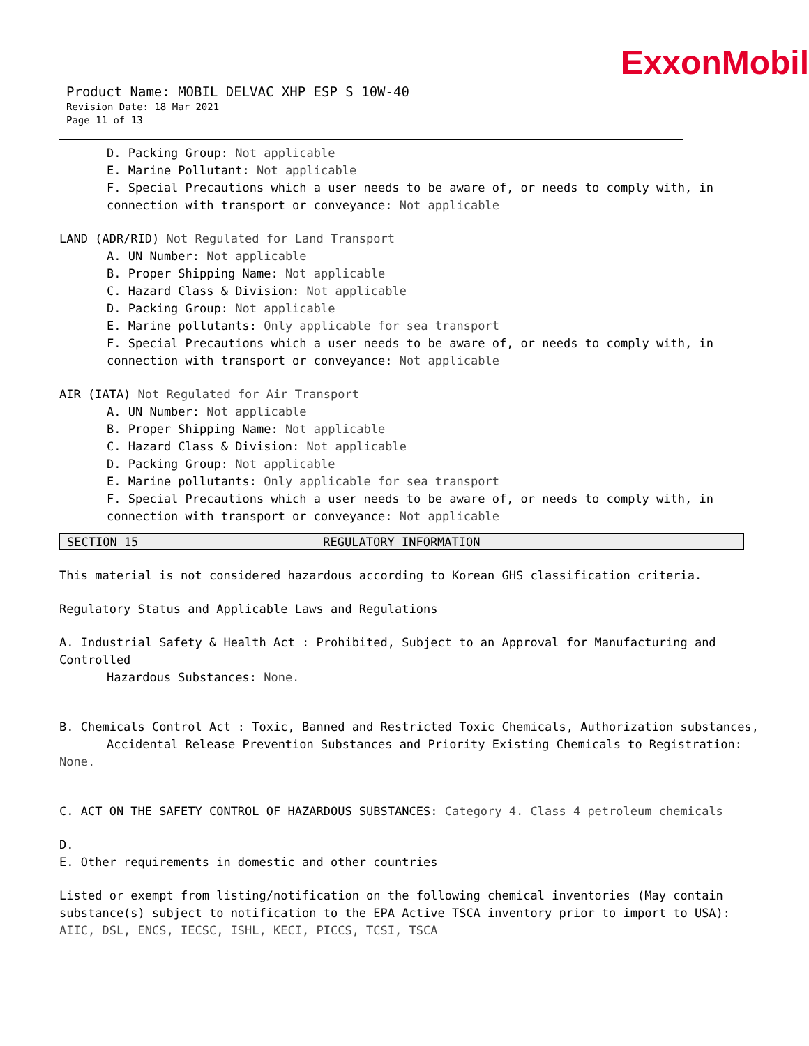ExxonMobil
Product Name: MOBIL DELVAC XHP ESP S 10W-40
Revision Date: 18 Mar 2021
Page 11 of 13
D. Packing Group: Not applicable
E. Marine Pollutant: Not applicable
F. Special Precautions which a user needs to be aware of, or needs to comply with, in connection with transport or conveyance: Not applicable
LAND (ADR/RID) Not Regulated for Land Transport
A. UN Number: Not applicable
B. Proper Shipping Name: Not applicable
C. Hazard Class & Division: Not applicable
D. Packing Group: Not applicable
E. Marine pollutants: Only applicable for sea transport
F. Special Precautions which a user needs to be aware of, or needs to comply with, in connection with transport or conveyance: Not applicable
AIR (IATA) Not Regulated for Air Transport
A. UN Number: Not applicable
B. Proper Shipping Name: Not applicable
C. Hazard Class & Division: Not applicable
D. Packing Group: Not applicable
E. Marine pollutants: Only applicable for sea transport
F. Special Precautions which a user needs to be aware of, or needs to comply with, in connection with transport or conveyance: Not applicable
SECTION 15 REGULATORY INFORMATION
This material is not considered hazardous according to Korean GHS classification criteria.
Regulatory Status and Applicable Laws and Regulations
A. Industrial Safety & Health Act : Prohibited, Subject to an Approval for Manufacturing and Controlled
Hazardous Substances: None.
B. Chemicals Control Act : Toxic, Banned and Restricted Toxic Chemicals, Authorization substances,
Accidental Release Prevention Substances and Priority Existing Chemicals to Registration: None.
C. ACT ON THE SAFETY CONTROL OF HAZARDOUS SUBSTANCES: Category 4. Class 4 petroleum chemicals
D.
E. Other requirements in domestic and other countries
Listed or exempt from listing/notification on the following chemical inventories (May contain substance(s) subject to notification to the EPA Active TSCA inventory prior to import to USA): AIIC, DSL, ENCS, IECSC, ISHL, KECI, PICCS, TCSI, TSCA